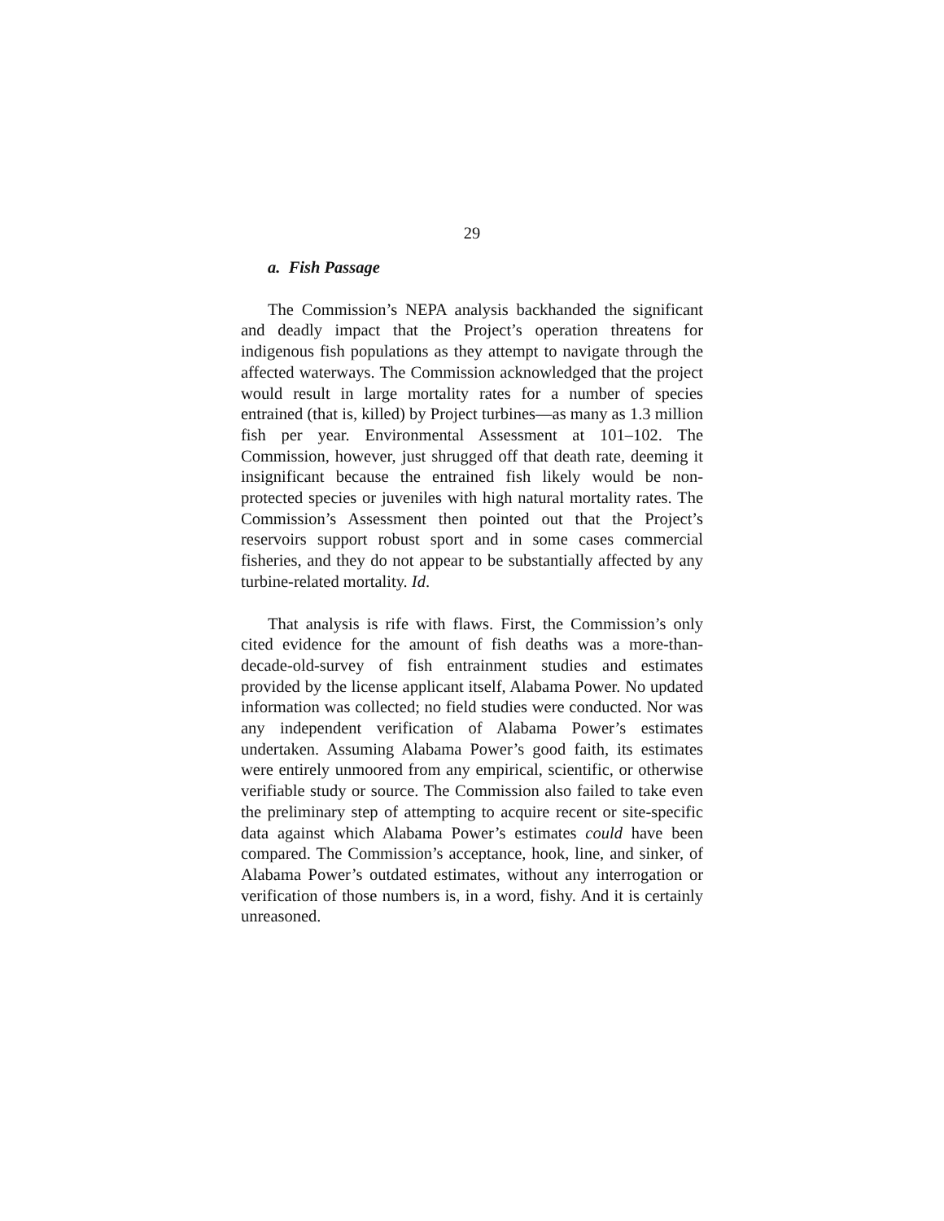29
a. Fish Passage
The Commission’s NEPA analysis backhanded the significant and deadly impact that the Project’s operation threatens for indigenous fish populations as they attempt to navigate through the affected waterways. The Commission acknowledged that the project would result in large mortality rates for a number of species entrained (that is, killed) by Project turbines—as many as 1.3 million fish per year. Environmental Assessment at 101–102. The Commission, however, just shrugged off that death rate, deeming it insignificant because the entrained fish likely would be non-protected species or juveniles with high natural mortality rates. The Commission’s Assessment then pointed out that the Project’s reservoirs support robust sport and in some cases commercial fisheries, and they do not appear to be substantially affected by any turbine-related mortality. Id.
That analysis is rife with flaws. First, the Commission’s only cited evidence for the amount of fish deaths was a more-than-decade-old-survey of fish entrainment studies and estimates provided by the license applicant itself, Alabama Power. No updated information was collected; no field studies were conducted. Nor was any independent verification of Alabama Power’s estimates undertaken. Assuming Alabama Power’s good faith, its estimates were entirely unmoored from any empirical, scientific, or otherwise verifiable study or source. The Commission also failed to take even the preliminary step of attempting to acquire recent or site-specific data against which Alabama Power’s estimates could have been compared. The Commission’s acceptance, hook, line, and sinker, of Alabama Power’s outdated estimates, without any interrogation or verification of those numbers is, in a word, fishy. And it is certainly unreasoned.